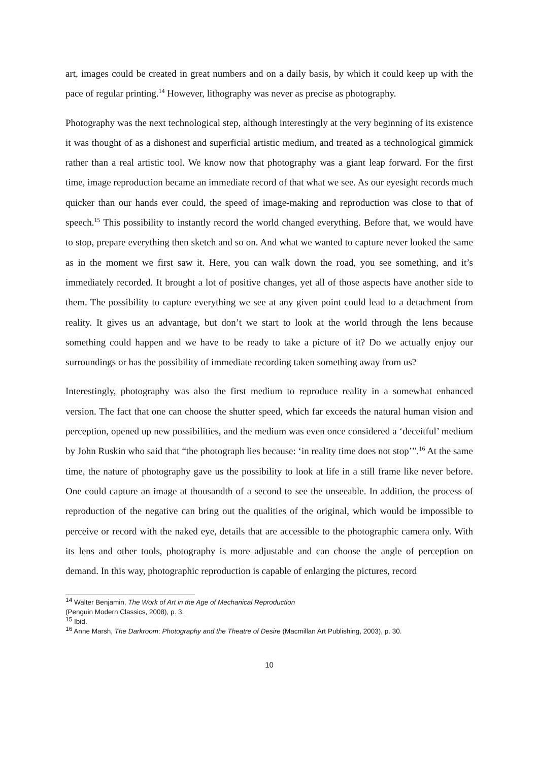art, images could be created in great numbers and on a daily basis, by which it could keep up with the pace of regular printing.<sup>14</sup> However, lithography was never as precise as photography.
Photography was the next technological step, although interestingly at the very beginning of its existence it was thought of as a dishonest and superficial artistic medium, and treated as a technological gimmick rather than a real artistic tool. We know now that photography was a giant leap forward. For the first time, image reproduction became an immediate record of that what we see. As our eyesight records much quicker than our hands ever could, the speed of image-making and reproduction was close to that of speech.<sup>15</sup> This possibility to instantly record the world changed everything. Before that, we would have to stop, prepare everything then sketch and so on. And what we wanted to capture never looked the same as in the moment we first saw it. Here, you can walk down the road, you see something, and it’s immediately recorded. It brought a lot of positive changes, yet all of those aspects have another side to them. The possibility to capture everything we see at any given point could lead to a detachment from reality. It gives us an advantage, but don’t we start to look at the world through the lens because something could happen and we have to be ready to take a picture of it? Do we actually enjoy our surroundings or has the possibility of immediate recording taken something away from us?
Interestingly, photography was also the first medium to reproduce reality in a somewhat enhanced version. The fact that one can choose the shutter speed, which far exceeds the natural human vision and perception, opened up new possibilities, and the medium was even once considered a ‘deceitful’ medium by John Ruskin who said that “the photograph lies because: ‘in reality time does not stop’”.<sup>16</sup> At the same time, the nature of photography gave us the possibility to look at life in a still frame like never before. One could capture an image at thousandth of a second to see the unseeable. In addition, the process of reproduction of the negative can bring out the qualities of the original, which would be impossible to perceive or record with the naked eye, details that are accessible to the photographic camera only. With its lens and other tools, photography is more adjustable and can choose the angle of perception on demand. In this way, photographic reproduction is capable of enlarging the pictures, record
<sup>14</sup> Walter Benjamin, The Work of Art in the Age of Mechanical Reproduction
(Penguin Modern Classics, 2008), p. 3.
<sup>15</sup> Ibid.
<sup>16</sup> Anne Marsh, The Darkroom: Photography and the Theatre of Desire (Macmillan Art Publishing, 2003), p. 30.
10